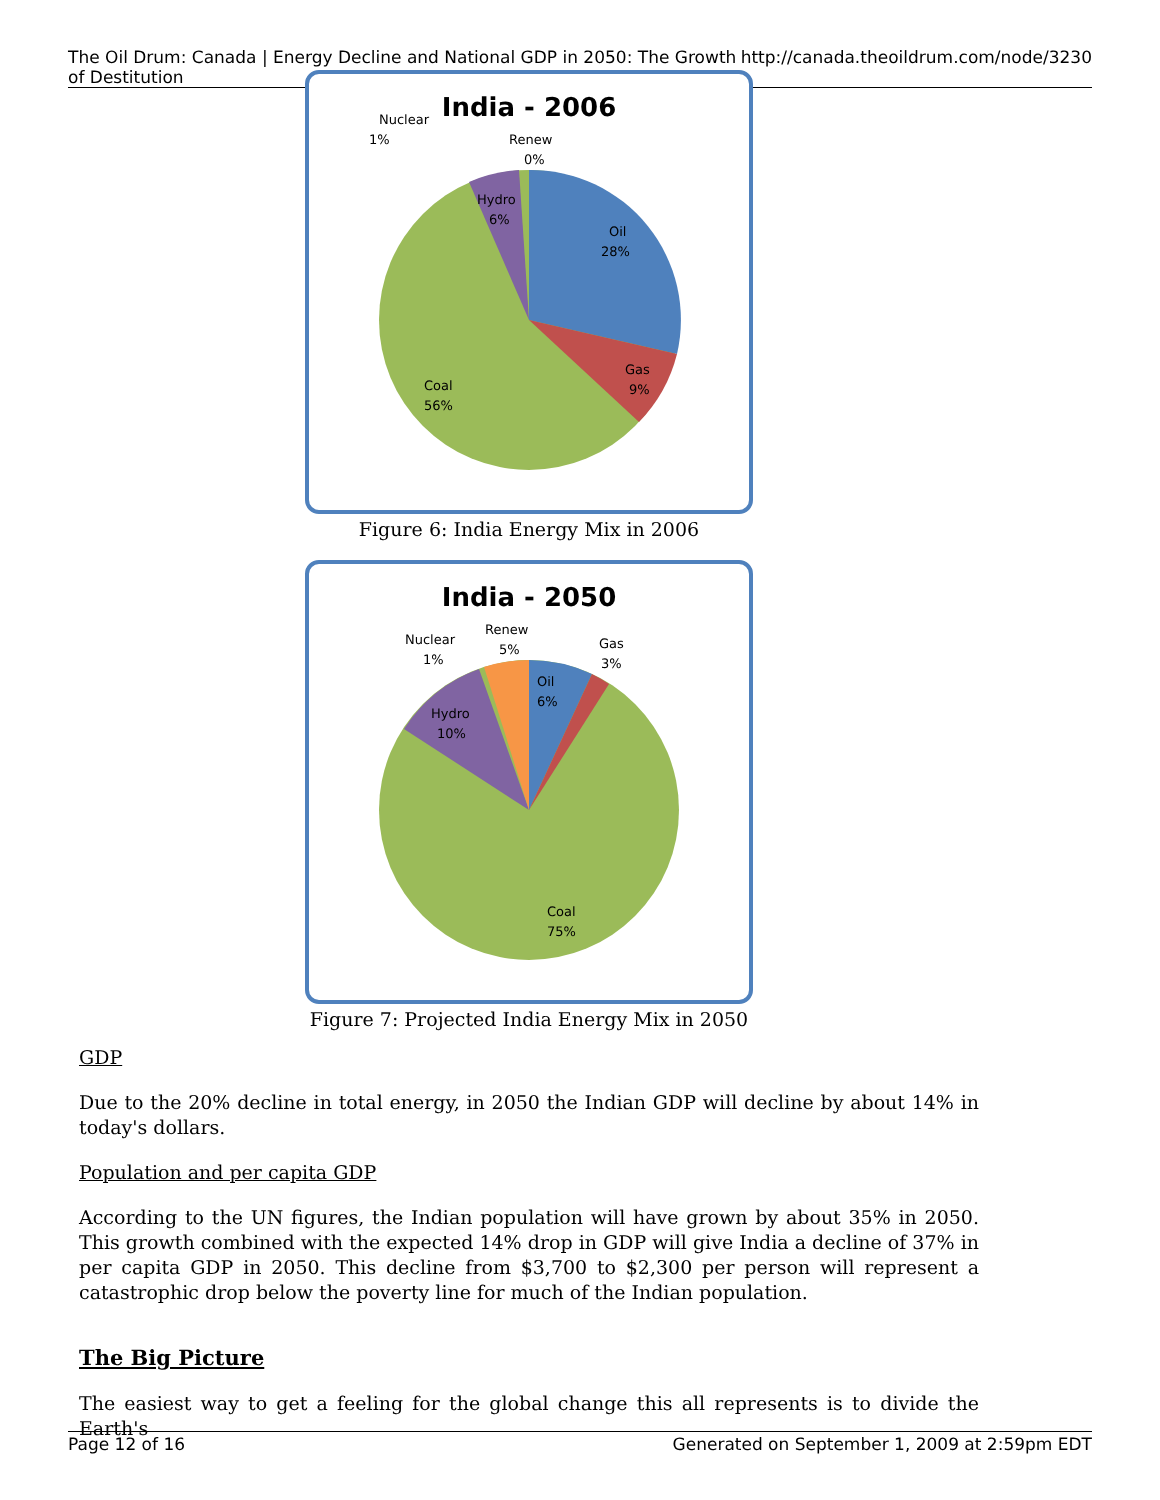The Oil Drum: Canada | Energy Decline and National GDP in 2050: The Growth of Destitution http://canada.theoildrum.com/node/3230
India - 2006
Nuclear
1%
Renew
0%
Hydro
6%
Oil
28%
Gas
9%
Coal
56%
Figure 6: India Energy Mix in 2006
India - 2050
Nuclear
1%
Renew
5%
Gas
3%
Oil
6%
Hydro
10%
Coal
75%
Figure 7: Projected India Energy Mix in 2050
GDP
Due to the 20% decline in total energy, in 2050 the Indian GDP will decline by about 14% in today's dollars.
Population and per capita GDP
According to the UN figures, the Indian population will have grown by about 35% in 2050. This growth combined with the expected 14% drop in GDP will give India a decline of 37% in per capita GDP in 2050. This decline from $3,700 to $2,300 per person will represent a catastrophic drop below the poverty line for much of the Indian population.
The Big Picture
The easiest way to get a feeling for the global change this all represents is to divide the Earth's
Page 12 of 16 Generated on September 1, 2009 at 2:59pm EDT